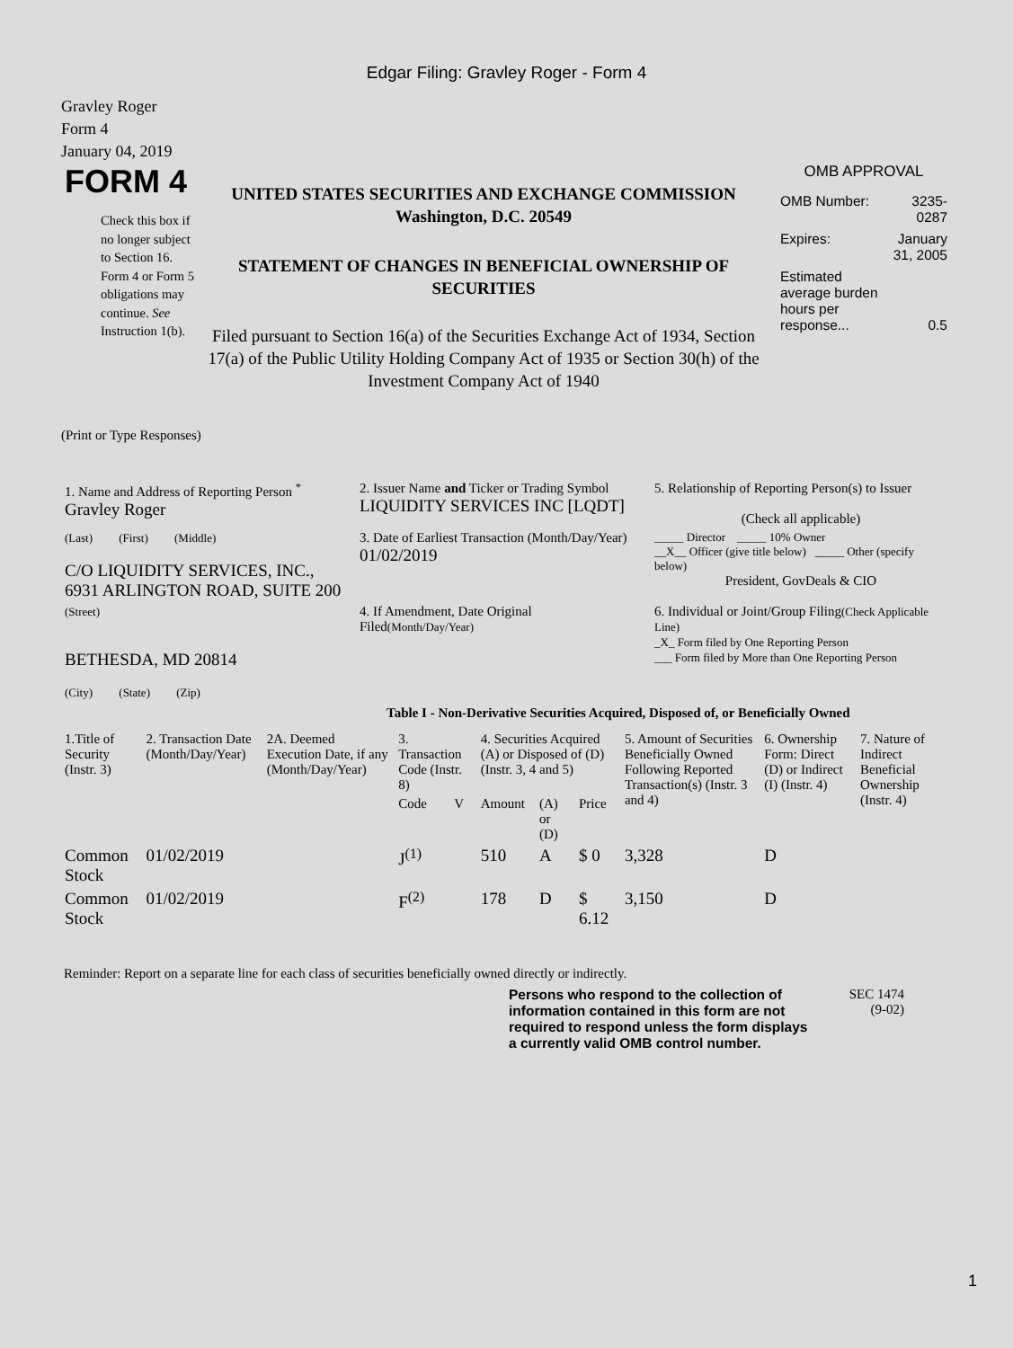Edgar Filing: Gravley Roger - Form 4
Gravley Roger
Form 4
January 04, 2019
FORM 4
Check this box if no longer subject to Section 16. Form 4 or Form 5 obligations may continue. See Instruction 1(b).
UNITED STATES SECURITIES AND EXCHANGE COMMISSION
Washington, D.C. 20549
STATEMENT OF CHANGES IN BENEFICIAL OWNERSHIP OF SECURITIES
Filed pursuant to Section 16(a) of the Securities Exchange Act of 1934, Section 17(a) of the Public Utility Holding Company Act of 1935 or Section 30(h) of the Investment Company Act of 1940
OMB APPROVAL
| OMB Number: | 3235-0287 |
| Expires: | January 31, 2005 |
| Estimated average burden hours per response... | 0.5 |
(Print or Type Responses)
| 1. Name and Address of Reporting Person <sup>*</sup> Gravley Roger | 2. Issuer Name and Ticker or Trading Symbol LIQUIDITY SERVICES INC [LQDT] | 5. Relationship of Reporting Person(s) to Issuer (Check all applicable) |
| (Last) (First) (Middle) C/O LIQUIDITY SERVICES, INC., 6931 ARLINGTON ROAD, SUITE 200 | 3. Date of Earliest Transaction (Month/Day/Year) 01/02/2019 | _____ Director _____ 10% Owner __X__ Officer (give title below) _____ Other (specify below) President, GovDeals & CIO |
| (Street) BETHESDA, MD 20814 (City) (State) (Zip) | 4. If Amendment, Date Original Filed (Month/Day/Year) | 6. Individual or Joint/Group Filing (Check Applicable Line) _X_ Form filed by One Reporting Person ___ Form filed by More than One Reporting Person |
Table I - Non-Derivative Securities Acquired, Disposed of, or Beneficially Owned
| 1.Title of Security (Instr. 3) | 2. Transaction Date (Month/Day/Year) | 2A. Deemed Execution Date, if any (Month/Day/Year) | 3. Transaction Code (Instr. 8) | | 4. Securities Acquired (A) or Disposed of (D) (Instr. 3, 4 and 5) | | | 5. Amount of Securities Beneficially Owned Following Reported Transaction(s) (Instr. 3 and 4) | 6. Ownership Form: Direct (D) or Indirect (I) (Instr. 4) | 7. Nature of Indirect Beneficial Ownership (Instr. 4) |
| --- | --- | --- | --- | --- | --- | --- | --- | --- | --- | --- |
| | | | Code | V | Amount | (A) or (D) | Price | | | |
| Common Stock | 01/02/2019 | | J<sup>(1)</sup> | | 510 | A | $ 0 | 3,328 | D | |
| Common Stock | 01/02/2019 | | F<sup>(2)</sup> | | 178 | D | $ 6.12 | 3,150 | D | |
Reminder: Report on a separate line for each class of securities beneficially owned directly or indirectly.
Persons who respond to the collection of information contained in this form are not required to respond unless the form displays a currently valid OMB control number.
SEC 1474
(9-02)
1